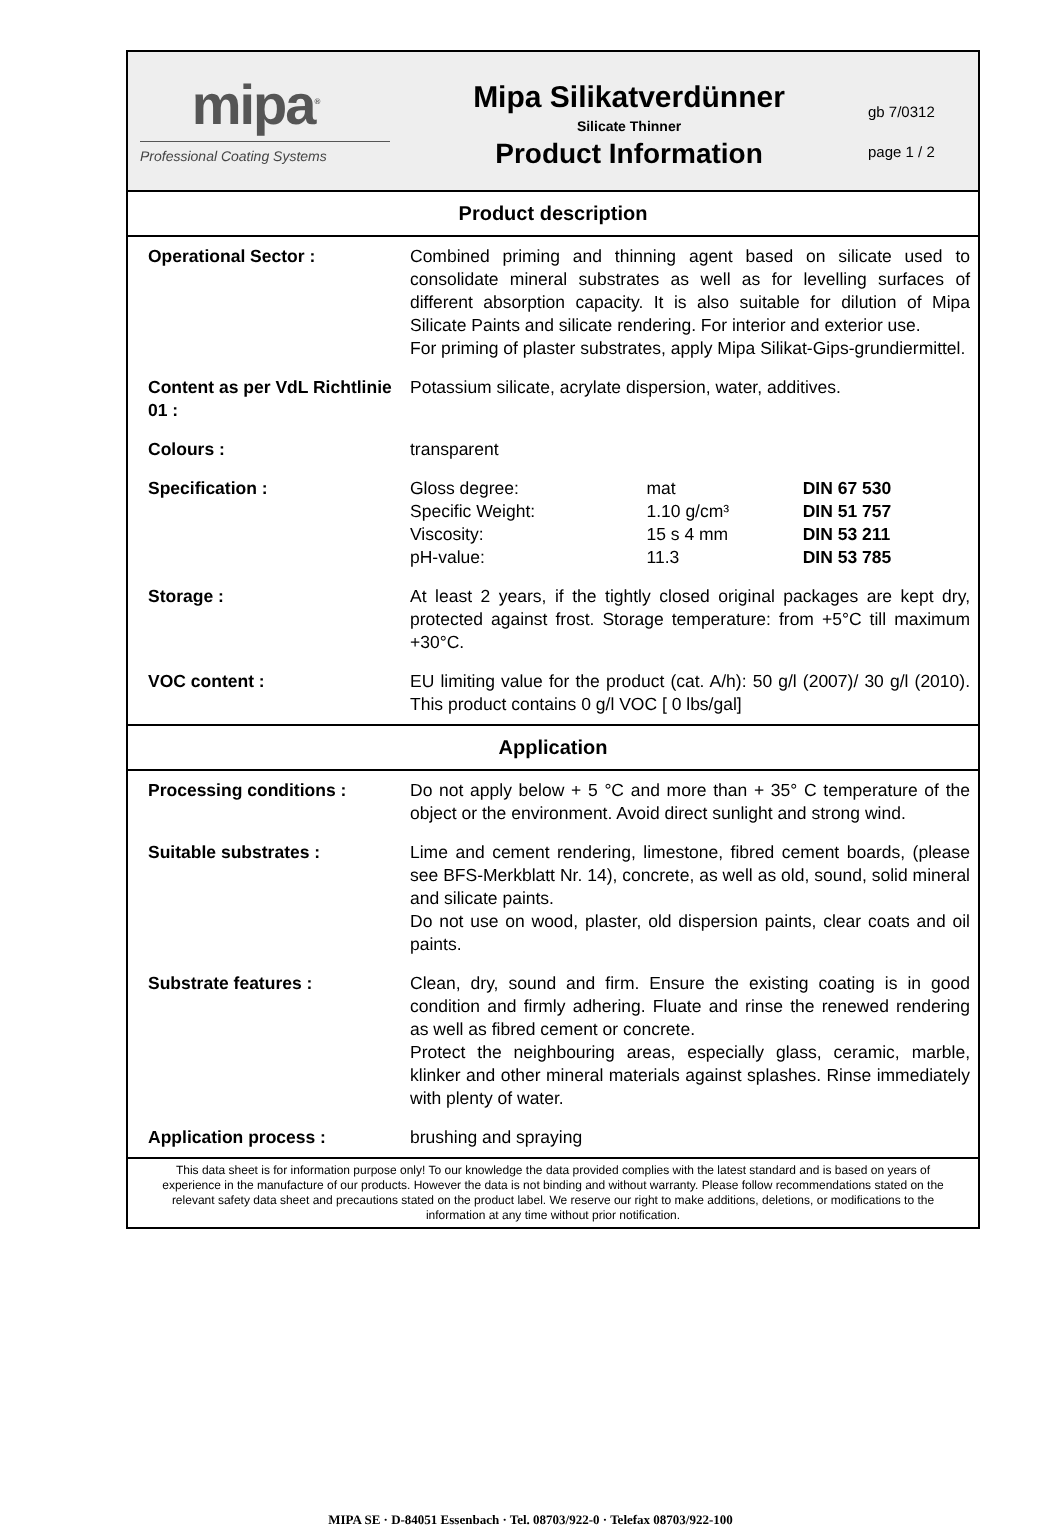mipa<sup>®</sup>
Professional Coating Systems
Mipa Silikatverdünner
Silicate Thinner
Product Information
gb 7/0312
page 1 / 2
Product description
| Operational Sector : | Combined priming and thinning agent based on silicate used to consolidate mineral substrates as well as for levelling surfaces of different absorption capacity. It is also suitable for dilution of Mipa Silicate Paints and silicate rendering. For interior and exterior use. For priming of plaster substrates, apply Mipa Silikat-Gips-grundiermittel. |
| Content as per VdL Richtlinie 01 : | Potassium silicate, acrylate dispersion, water, additives. |
| Colours : | transparent |
| Specification : | / Gloss degree: / mat / DIN 67 530 / / Specific Weight: / 1.10 g/cm³ / DIN 51 757 / / Viscosity: / 15 s 4 mm / DIN 53 211 / / pH-value: / 11.3 / DIN 53 785 / |
| Storage : | At least 2 years, if the tightly closed original packages are kept dry, protected against frost. Storage temperature: from +5°C till maximum +30°C. |
| VOC content : | EU limiting value for the product (cat. A/h): 50 g/l (2007)/ 30 g/l (2010). This product contains 0 g/l VOC [ 0 lbs/gal] |
Application
| Processing conditions : | Do not apply below + 5 °C and more than + 35° C temperature of the object or the environment. Avoid direct sunlight and strong wind. |
| Suitable substrates : | Lime and cement rendering, limestone, fibred cement boards, (please see BFS-Merkblatt Nr. 14), concrete, as well as old, sound, solid mineral and silicate paints. Do not use on wood, plaster, old dispersion paints, clear coats and oil paints. |
| Substrate features : | Clean, dry, sound and firm. Ensure the existing coating is in good condition and firmly adhering. Fluate and rinse the renewed rendering as well as fibred cement or concrete. Protect the neighbouring areas, especially glass, ceramic, marble, klinker and other mineral materials against splashes. Rinse immediately with plenty of water. |
| Application process : | brushing and spraying |
This data sheet is for information purpose only! To our knowledge the data provided complies with the latest standard and is based on years of experience in the manufacture of our products. However the data is not binding and without warranty. Please follow recommendations stated on the relevant safety data sheet and precautions stated on the product label. We reserve our right to make additions, deletions, or modifications to the information at any time without prior notification.
MIPA SE · D-84051 Essenbach · Tel. 08703/922-0 · Telefax 08703/922-100